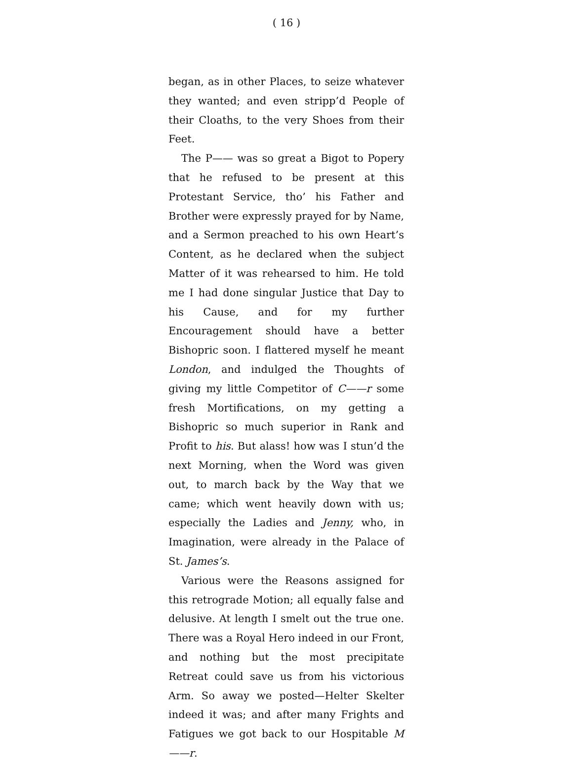( 16 )
began, as in other Places, to seize whatever they wanted; and even stripp’d People of their Cloaths, to the very Shoes from their Feet.
The P—— was so great a Bigot to Popery that he refused to be present at this Protestant Service, tho’ his Father and Brother were expressly prayed for by Name, and a Sermon preached to his own Heart’s Content, as he declared when the subject Matter of it was rehearsed to him. He told me I had done singular Justice that Day to his Cause, and for my further Encouragement should have a better Bishopric soon. I flattered myself he meant London, and indulged the Thoughts of giving my little Competitor of C——r some fresh Mortifications, on my getting a Bishopric so much superior in Rank and Profit to his. But alass! how was I stun’d the next Morning, when the Word was given out, to march back by the Way that we came; which went heavily down with us; especially the Ladies and Jenny, who, in Imagination, were already in the Palace of St. James’s.
Various were the Reasons assigned for this retrograde Motion; all equally false and delusive. At length I smelt out the true one. There was a Royal Hero indeed in our Front, and nothing but the most precipitate Retreat could save us from his victorious Arm. So away we posted—Helter Skelter indeed it was; and after many Frights and Fatigues we got back to our Hospitable M——r.